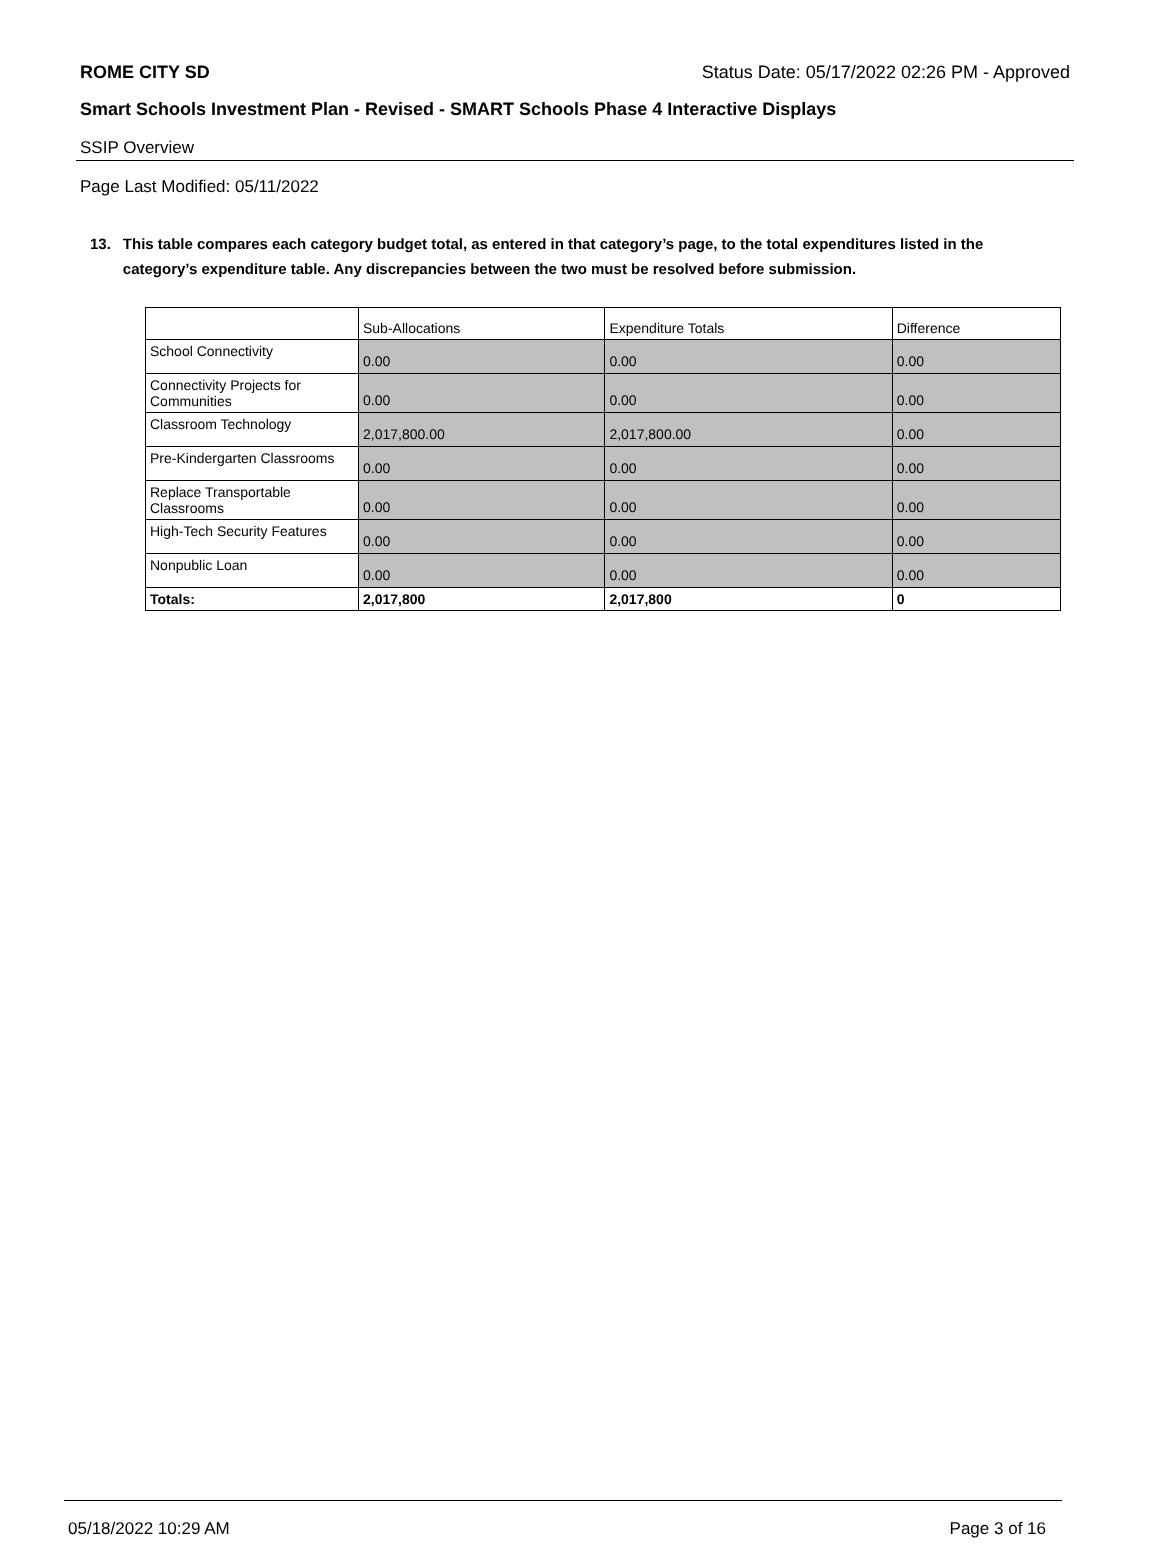ROME CITY SD Status Date: 05/17/2022 02:26 PM - Approved
Smart Schools Investment Plan - Revised - SMART Schools Phase 4 Interactive Displays
SSIP Overview
Page Last Modified: 05/11/2022
13. This table compares each category budget total, as entered in that category’s page, to the total expenditures listed in the category’s expenditure table. Any discrepancies between the two must be resolved before submission.
| | Sub-Allocations | Expenditure Totals | Difference |
| --- | --- | --- | --- |
| School Connectivity | 0.00 | 0.00 | 0.00 |
| Connectivity Projects for Communities | 0.00 | 0.00 | 0.00 |
| Classroom Technology | 2,017,800.00 | 2,017,800.00 | 0.00 |
| Pre-Kindergarten Classrooms | 0.00 | 0.00 | 0.00 |
| Replace Transportable Classrooms | 0.00 | 0.00 | 0.00 |
| High-Tech Security Features | 0.00 | 0.00 | 0.00 |
| Nonpublic Loan | 0.00 | 0.00 | 0.00 |
| Totals: | 2,017,800 | 2,017,800 | 0 |
05/18/2022 10:29 AM Page 3 of 16